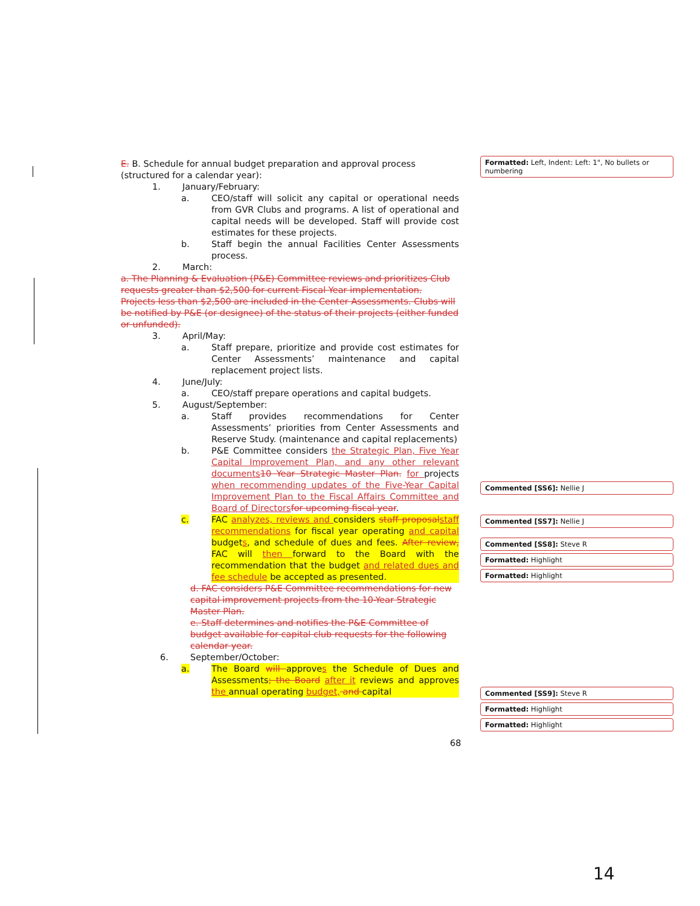E. B. Schedule for annual budget preparation and approval process (structured for a calendar year):
1. January/February:
a. CEO/staff will solicit any capital or operational needs from GVR Clubs and programs. A list of operational and capital needs will be developed. Staff will provide cost estimates for these projects.
b. Staff begin the annual Facilities Center Assessments process.
2. March:
a. The Planning & Evaluation (P&E) Committee reviews and prioritizes Club requests greater than $2,500 for current Fiscal Year implementation. Projects less than $2,500 are included in the Center Assessments. Clubs will be notified by P&E (or designee) of the status of their projects (either funded or unfunded).
3. April/May:
a. Staff prepare, prioritize and provide cost estimates for Center Assessments’ maintenance and capital replacement project lists.
4. June/July:
a. CEO/staff prepare operations and capital budgets.
5. August/September:
a. Staff provides recommendations for Center Assessments’ priorities from Center Assessments and Reserve Study. (maintenance and capital replacements)
b. P&E Committee considers the Strategic Plan, Five Year Capital Improvement Plan, and any other relevant documents 10 Year Strategic Master Plan. for projects when recommending updates of the Five-Year Capital Improvement Plan to the Fiscal Affairs Committee and Board of Directors for upcoming fiscal year.
c. FAC analyzes, reviews and considers staff proposal staff recommendations for fiscal year operating and capital budgets, and schedule of dues and fees. After review, FAC will then forward to the Board with the recommendation that the budget and related dues and fee schedule be accepted as presented.
d. FAC considers P&E Committee recommendations for new capital improvement projects from the 10-Year Strategic Master Plan.
e. Staff determines and notifies the P&E Committee of budget available for capital club requests for the following calendar year.
6. September/October:
a. The Board will approves the Schedule of Dues and Assessments; the Board after it reviews and approves the annual operating budget, and capital
68
Formatted: Left, Indent: Left: 1", No bullets or numbering
Commented [SS6]: Nellie J
Commented [SS7]: Nellie J
Commented [SS8]: Steve R
Formatted: Highlight
Formatted: Highlight
Commented [SS9]: Steve R
Formatted: Highlight
Formatted: Highlight
14